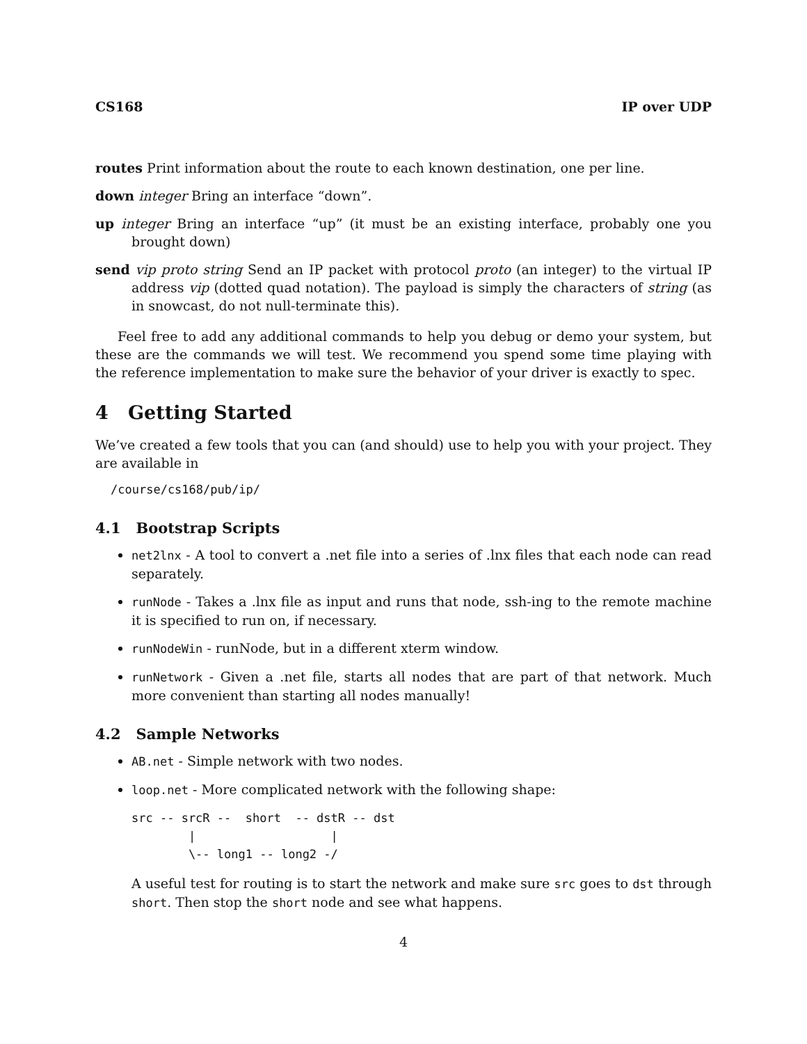CS168 IP over UDP
routes Print information about the route to each known destination, one per line.
down integer Bring an interface “down”.
up integer Bring an interface “up” (it must be an existing interface, probably one you brought down)
send vip proto string Send an IP packet with protocol proto (an integer) to the virtual IP address vip (dotted quad notation). The payload is simply the characters of string (as in snowcast, do not null-terminate this).
Feel free to add any additional commands to help you debug or demo your system, but these are the commands we will test. We recommend you spend some time playing with the reference implementation to make sure the behavior of your driver is exactly to spec.
4 Getting Started
We’ve created a few tools that you can (and should) use to help you with your project. They are available in
/course/cs168/pub/ip/
4.1 Bootstrap Scripts
net2lnx - A tool to convert a .net file into a series of .lnx files that each node can read separately.
runNode - Takes a .lnx file as input and runs that node, ssh-ing to the remote machine it is specified to run on, if necessary.
runNodeWin - runNode, but in a different xterm window.
runNetwork - Given a .net file, starts all nodes that are part of that network. Much more convenient than starting all nodes manually!
4.2 Sample Networks
AB.net - Simple network with two nodes.
loop.net - More complicated network with the following shape:
src -- srcR --  short  -- dstR -- dst
        |                   |
        \-- long1 -- long2 -/
A useful test for routing is to start the network and make sure src goes to dst through short. Then stop the short node and see what happens.
4